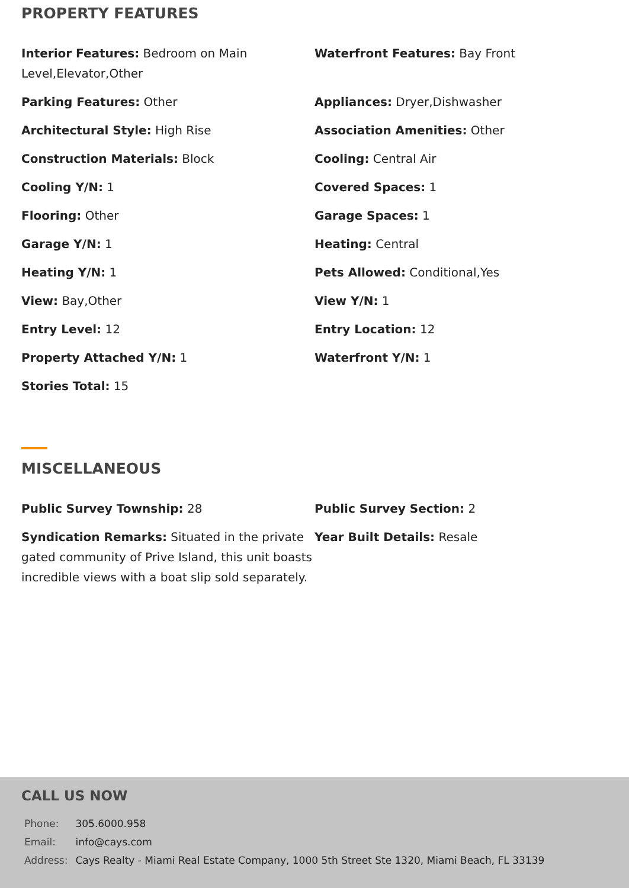PROPERTY FEATURES
Interior Features: Bedroom on Main Level,Elevator,Other
Waterfront Features: Bay Front
Parking Features: Other
Appliances: Dryer,Dishwasher
Architectural Style: High Rise
Association Amenities: Other
Construction Materials: Block
Cooling: Central Air
Cooling Y/N: 1
Covered Spaces: 1
Flooring: Other
Garage Spaces: 1
Garage Y/N: 1
Heating: Central
Heating Y/N: 1
Pets Allowed: Conditional,Yes
View: Bay,Other
View Y/N: 1
Entry Level: 12
Entry Location: 12
Property Attached Y/N: 1
Waterfront Y/N: 1
Stories Total: 15
MISCELLANEOUS
Public Survey Township: 28
Public Survey Section: 2
Syndication Remarks: Situated in the private gated community of Prive Island, this unit boasts incredible views with a boat slip sold separately.
Year Built Details: Resale
CALL US NOW
| Phone: | 305.6000.958 |
| Email: | info@cays.com |
| Address: | Cays Realty - Miami Real Estate Company, 1000 5th Street Ste 1320, Miami Beach, FL 33139 |